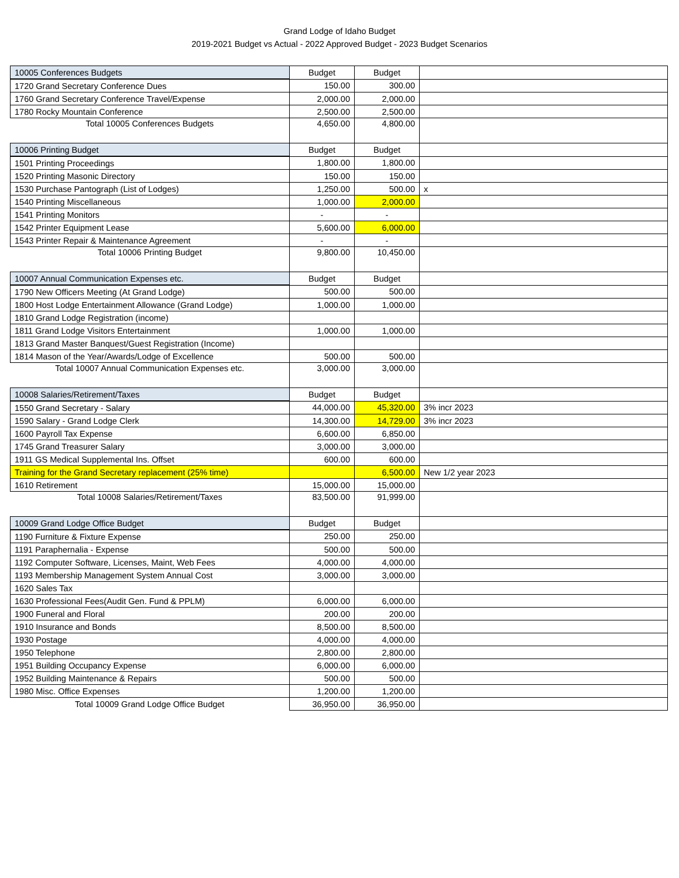Grand Lodge of Idaho Budget
2019-2021 Budget vs Actual - 2022 Approved Budget - 2023 Budget Scenarios
| 10005 Conferences Budgets | Budget | Budget | |
| 1720 Grand Secretary Conference Dues | 150.00 | 300.00 | |
| 1760 Grand Secretary Conference Travel/Expense | 2,000.00 | 2,000.00 | |
| 1780 Rocky Mountain Conference | 2,500.00 | 2,500.00 | |
| Total 10005 Conferences Budgets | 4,650.00 | 4,800.00 | |
| 10006 Printing Budget | Budget | Budget | |
| 1501 Printing Proceedings | 1,800.00 | 1,800.00 | |
| 1520 Printing Masonic Directory | 150.00 | 150.00 | |
| 1530 Purchase Pantograph (List of Lodges) | 1,250.00 | 500.00 | x |
| 1540 Printing Miscellaneous | 1,000.00 | 2,000.00 | |
| 1541 Printing Monitors | - | - | |
| 1542 Printer Equipment Lease | 5,600.00 | 6,000.00 | |
| 1543 Printer Repair & Maintenance Agreement | - | - | |
| Total 10006 Printing Budget | 9,800.00 | 10,450.00 | |
| 10007 Annual Communication Expenses etc. | Budget | Budget | |
| 1790 New Officers Meeting (At Grand Lodge) | 500.00 | 500.00 | |
| 1800 Host Lodge Entertainment Allowance (Grand Lodge) | 1,000.00 | 1,000.00 | |
| 1810 Grand Lodge Registration (income) | | | |
| 1811 Grand Lodge Visitors Entertainment | 1,000.00 | 1,000.00 | |
| 1813 Grand Master Banquest/Guest Registration (Income) | | | |
| 1814 Mason of the Year/Awards/Lodge of Excellence | 500.00 | 500.00 | |
| Total 10007 Annual Communication Expenses etc. | 3,000.00 | 3,000.00 | |
| 10008 Salaries/Retirement/Taxes | Budget | Budget | |
| 1550 Grand Secretary - Salary | 44,000.00 | 45,320.00 | 3% incr 2023 |
| 1590 Salary - Grand Lodge Clerk | 14,300.00 | 14,729.00 | 3% incr 2023 |
| 1600 Payroll Tax Expense | 6,600.00 | 6,850.00 | |
| 1745 Grand Treasurer Salary | 3,000.00 | 3,000.00 | |
| 1911 GS Medical Supplemental Ins. Offset | 600.00 | 600.00 | |
| Training for the Grand Secretary replacement (25% time) | | 6,500.00 | New 1/2 year 2023 |
| 1610 Retirement | 15,000.00 | 15,000.00 | |
| Total 10008 Salaries/Retirement/Taxes | 83,500.00 | 91,999.00 | |
| 10009 Grand Lodge Office Budget | Budget | Budget | |
| 1190 Furniture & Fixture Expense | 250.00 | 250.00 | |
| 1191 Paraphernalia - Expense | 500.00 | 500.00 | |
| 1192 Computer Software, Licenses, Maint, Web Fees | 4,000.00 | 4,000.00 | |
| 1193 Membership Management System Annual Cost | 3,000.00 | 3,000.00 | |
| 1620 Sales Tax | | | |
| 1630 Professional Fees(Audit Gen. Fund & PPLM) | 6,000.00 | 6,000.00 | |
| 1900 Funeral and Floral | 200.00 | 200.00 | |
| 1910 Insurance and Bonds | 8,500.00 | 8,500.00 | |
| 1930 Postage | 4,000.00 | 4,000.00 | |
| 1950 Telephone | 2,800.00 | 2,800.00 | |
| 1951 Building Occupancy Expense | 6,000.00 | 6,000.00 | |
| 1952 Building Maintenance & Repairs | 500.00 | 500.00 | |
| 1980 Misc. Office Expenses | 1,200.00 | 1,200.00 | |
| Total 10009 Grand Lodge Office Budget | 36,950.00 | 36,950.00 | |